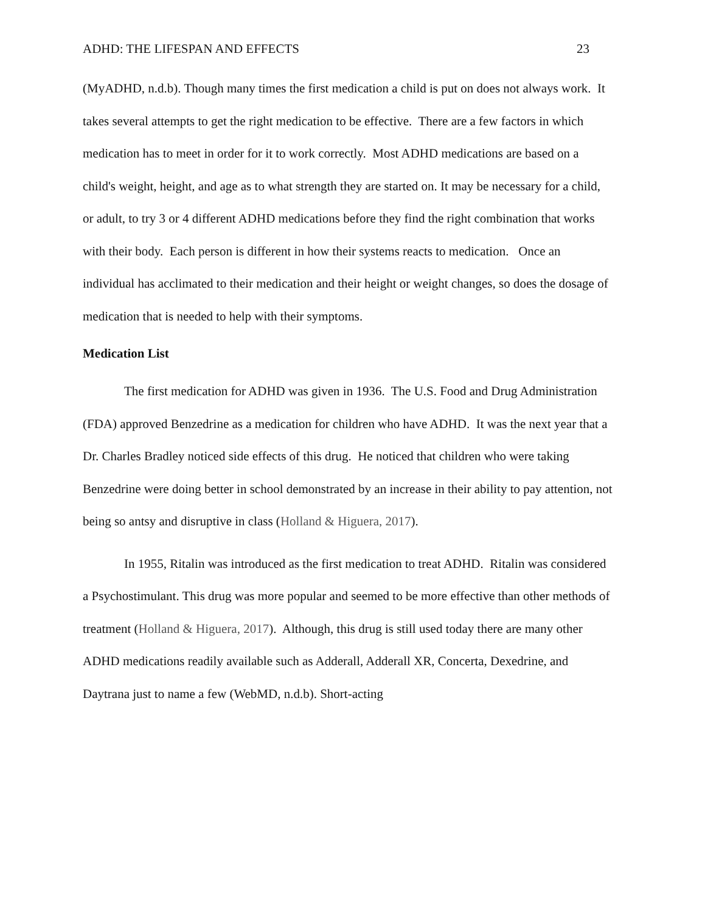ADHD: THE LIFESPAN AND EFFECTS 23
(MyADHD, n.d.b). Though many times the first medication a child is put on does not always work. It takes several attempts to get the right medication to be effective. There are a few factors in which medication has to meet in order for it to work correctly. Most ADHD medications are based on a child's weight, height, and age as to what strength they are started on. It may be necessary for a child, or adult, to try 3 or 4 different ADHD medications before they find the right combination that works with their body. Each person is different in how their systems reacts to medication. Once an individual has acclimated to their medication and their height or weight changes, so does the dosage of medication that is needed to help with their symptoms.
Medication List
The first medication for ADHD was given in 1936. The U.S. Food and Drug Administration (FDA) approved Benzedrine as a medication for children who have ADHD. It was the next year that a Dr. Charles Bradley noticed side effects of this drug. He noticed that children who were taking Benzedrine were doing better in school demonstrated by an increase in their ability to pay attention, not being so antsy and disruptive in class (Holland & Higuera, 2017).
In 1955, Ritalin was introduced as the first medication to treat ADHD. Ritalin was considered a Psychostimulant. This drug was more popular and seemed to be more effective than other methods of treatment (Holland & Higuera, 2017). Although, this drug is still used today there are many other ADHD medications readily available such as Adderall, Adderall XR, Concerta, Dexedrine, and Daytrana just to name a few (WebMD, n.d.b). Short-acting